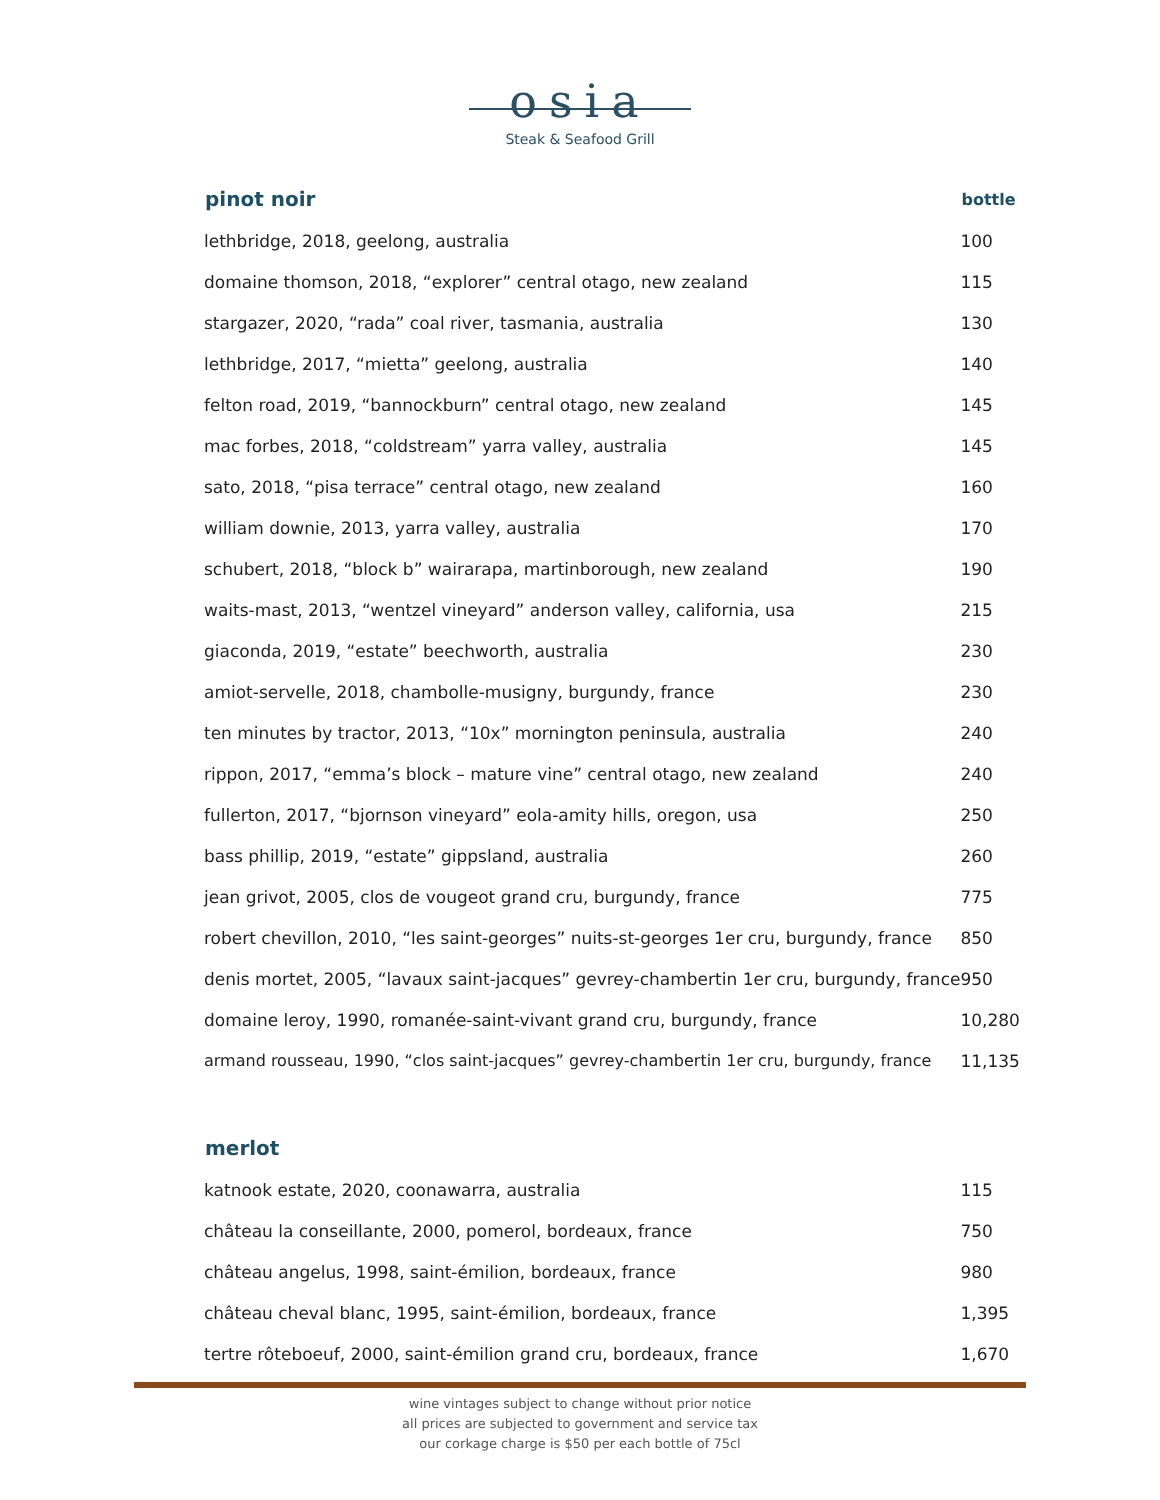osia
Steak & Seafood Grill
| pinot noir | bottle |
| --- | --- |
| lethbridge, 2018, geelong, australia | 100 |
| domaine thomson, 2018, “explorer” central otago, new zealand | 115 |
| stargazer, 2020, “rada” coal river, tasmania, australia | 130 |
| lethbridge, 2017, “mietta” geelong, australia | 140 |
| felton road, 2019, “bannockburn” central otago, new zealand | 145 |
| mac forbes, 2018, “coldstream” yarra valley, australia | 145 |
| sato, 2018, “pisa terrace” central otago, new zealand | 160 |
| william downie, 2013, yarra valley, australia | 170 |
| schubert, 2018, “block b” wairarapa, martinborough, new zealand | 190 |
| waits-mast, 2013, “wentzel vineyard” anderson valley, california, usa | 215 |
| giaconda, 2019, “estate” beechworth, australia | 230 |
| amiot-servelle, 2018, chambolle-musigny, burgundy, france | 230 |
| ten minutes by tractor, 2013, “10x” mornington peninsula, australia | 240 |
| rippon, 2017, “emma’s block – mature vine” central otago, new zealand | 240 |
| fullerton, 2017, “bjornson vineyard” eola-amity hills, oregon, usa | 250 |
| bass phillip, 2019, “estate” gippsland, australia | 260 |
| jean grivot, 2005, clos de vougeot grand cru, burgundy, france | 775 |
| robert chevillon, 2010, “les saint-georges” nuits-st-georges 1er cru, burgundy, france | 850 |
| denis mortet, 2005, “lavaux saint-jacques” gevrey-chambertin 1er cru, burgundy, france | 950 |
| domaine leroy, 1990, romanée-saint-vivant grand cru, burgundy, france | 10,280 |
| armand rousseau, 1990, “clos saint-jacques” gevrey-chambertin 1er cru, burgundy, france | 11,135 |
| merlot | |
| katnook estate, 2020, coonawarra, australia | 115 |
| château la conseillante, 2000, pomerol, bordeaux, france | 750 |
| château angelus, 1998, saint-émilion, bordeaux, france | 980 |
| château cheval blanc, 1995, saint-émilion, bordeaux, france | 1,395 |
| tertre rôteboeuf, 2000, saint-émilion grand cru, bordeaux, france | 1,670 |
wine vintages subject to change without prior notice
all prices are subjected to government and service tax
our corkage charge is $50 per each bottle of 75cl